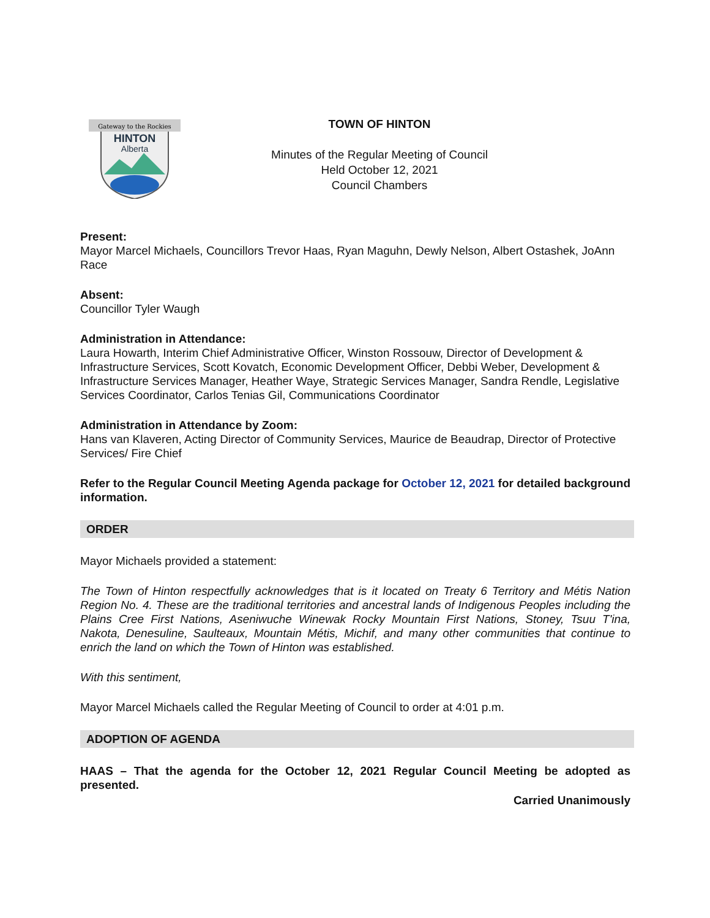Gateway to the Rockies
HINTON
Alberta
TOWN OF HINTON
Minutes of the Regular Meeting of Council
Held October 12, 2021
Council Chambers
Present:
Mayor Marcel Michaels, Councillors Trevor Haas, Ryan Maguhn, Dewly Nelson, Albert Ostashek, JoAnn Race
Absent:
Councillor Tyler Waugh
Administration in Attendance:
Laura Howarth, Interim Chief Administrative Officer, Winston Rossouw, Director of Development & Infrastructure Services, Scott Kovatch, Economic Development Officer, Debbi Weber, Development & Infrastructure Services Manager, Heather Waye, Strategic Services Manager, Sandra Rendle, Legislative Services Coordinator, Carlos Tenias Gil, Communications Coordinator
Administration in Attendance by Zoom:
Hans van Klaveren, Acting Director of Community Services, Maurice de Beaudrap, Director of Protective Services/ Fire Chief
Refer to the Regular Council Meeting Agenda package for October 12, 2021 for detailed background information.
ORDER
Mayor Michaels provided a statement:
The Town of Hinton respectfully acknowledges that is it located on Treaty 6 Territory and Métis Nation Region No. 4. These are the traditional territories and ancestral lands of Indigenous Peoples including the Plains Cree First Nations, Aseniwuche Winewak Rocky Mountain First Nations, Stoney, Tsuu T'ina, Nakota, Denesuline, Saulteaux, Mountain Métis, Michif, and many other communities that continue to enrich the land on which the Town of Hinton was established.
With this sentiment,
Mayor Marcel Michaels called the Regular Meeting of Council to order at 4:01 p.m.
ADOPTION OF AGENDA
HAAS – That the agenda for the October 12, 2021 Regular Council Meeting be adopted as presented.
Carried Unanimously